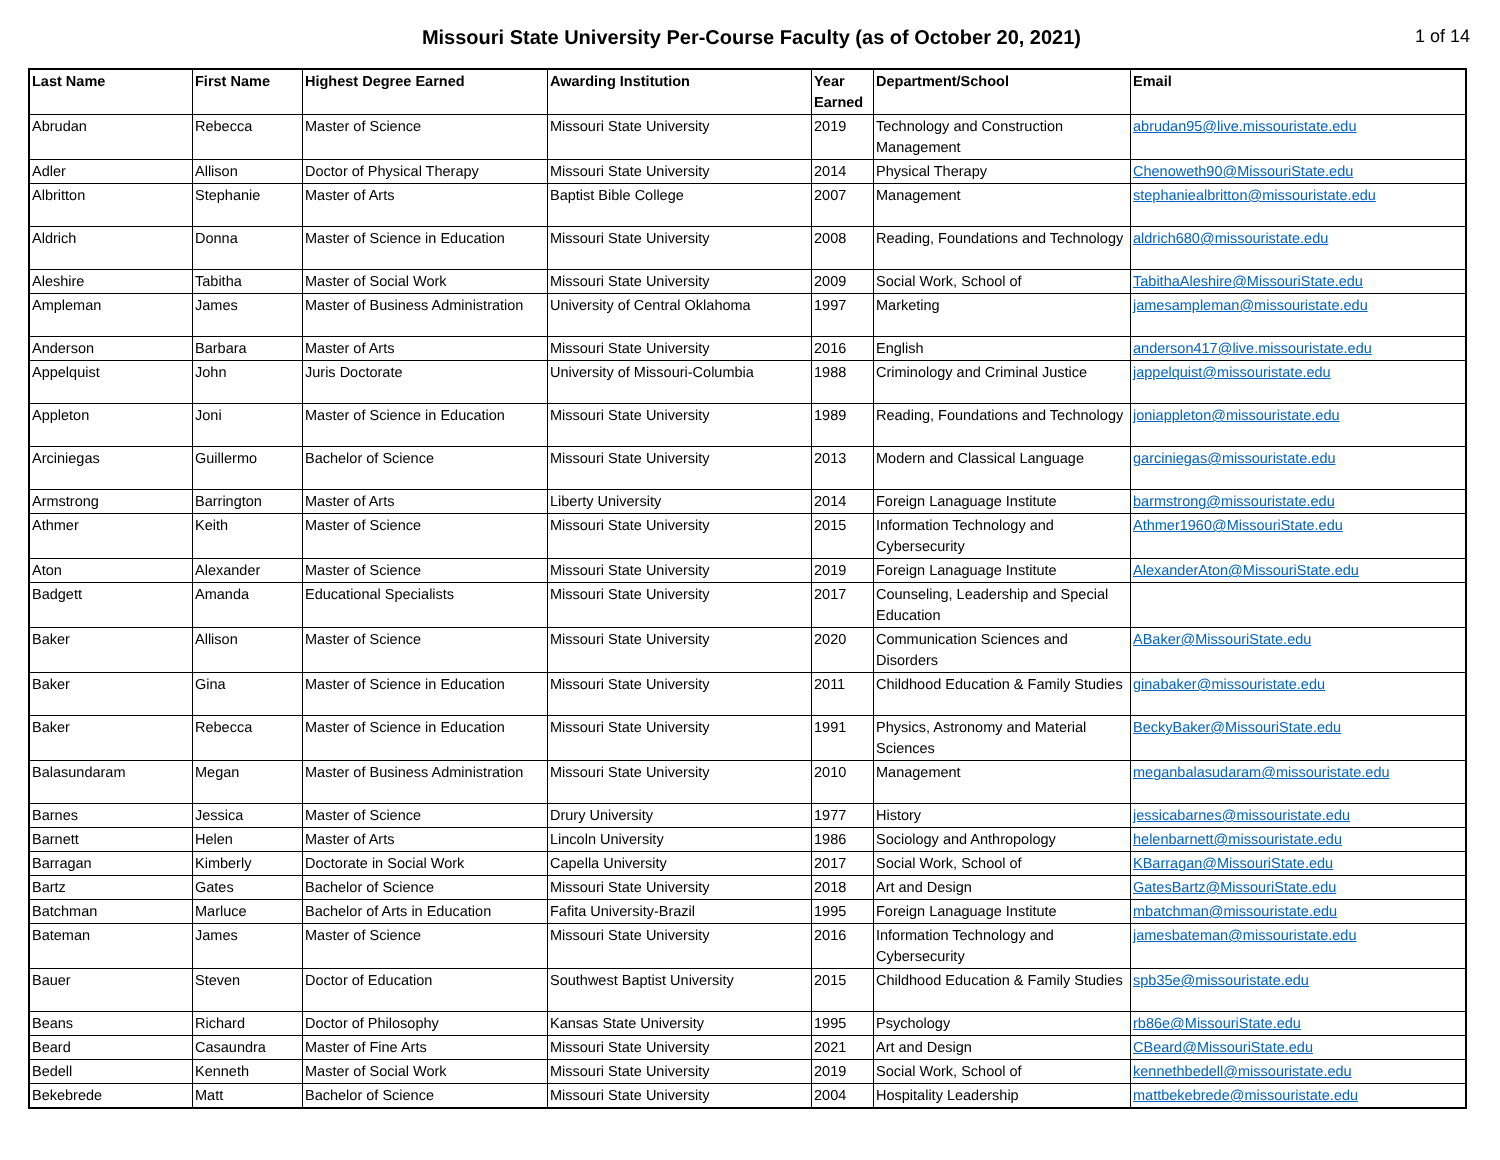Missouri State University Per-Course Faculty (as of October 20, 2021)
1 of 14
| Last Name | First Name | Highest Degree Earned | Awarding Institution | Year Earned | Department/School | Email |
| --- | --- | --- | --- | --- | --- | --- |
| Abrudan | Rebecca | Master of Science | Missouri State University | 2019 | Technology and Construction Management | abrudan95@live.missouristate.edu |
| Adler | Allison | Doctor of Physical Therapy | Missouri State University | 2014 | Physical Therapy | Chenoweth90@MissouriState.edu |
| Albritton | Stephanie | Master of Arts | Baptist Bible College | 2007 | Management | stephaniealbritton@missouristate.edu |
| Aldrich | Donna | Master of Science in Education | Missouri State University | 2008 | Reading, Foundations and Technology | aldrich680@missouristate.edu |
| Aleshire | Tabitha | Master of Social Work | Missouri State University | 2009 | Social Work, School of | TabithaAleshire@MissouriState.edu |
| Ampleman | James | Master of Business Administration | University of Central Oklahoma | 1997 | Marketing | jamesampleman@missouristate.edu |
| Anderson | Barbara | Master of Arts | Missouri State University | 2016 | English | anderson417@live.missouristate.edu |
| Appelquist | John | Juris Doctorate | University of Missouri-Columbia | 1988 | Criminology and Criminal Justice | jappelquist@missouristate.edu |
| Appleton | Joni | Master of Science in Education | Missouri State University | 1989 | Reading, Foundations and Technology | joniappleton@missouristate.edu |
| Arciniegas | Guillermo | Bachelor of Science | Missouri State University | 2013 | Modern and Classical Language | garciniegas@missouristate.edu |
| Armstrong | Barrington | Master of Arts | Liberty University | 2014 | Foreign Lanaguage Institute | barmstrong@missouristate.edu |
| Athmer | Keith | Master of Science | Missouri State University | 2015 | Information Technology and Cybersecurity | Athmer1960@MissouriState.edu |
| Aton | Alexander | Master of Science | Missouri State University | 2019 | Foreign Lanaguage Institute | AlexanderAton@MissouriState.edu |
| Badgett | Amanda | Educational Specialists | Missouri State University | 2017 | Counseling, Leadership and Special Education | |
| Baker | Allison | Master of Science | Missouri State University | 2020 | Communication Sciences and Disorders | ABaker@MissouriState.edu |
| Baker | Gina | Master of Science in Education | Missouri State University | 2011 | Childhood Education & Family Studies | ginabaker@missouristate.edu |
| Baker | Rebecca | Master of Science in Education | Missouri State University | 1991 | Physics, Astronomy and Material Sciences | BeckyBaker@MissouriState.edu |
| Balasundaram | Megan | Master of Business Administration | Missouri State University | 2010 | Management | meganbalasudaram@missouristate.edu |
| Barnes | Jessica | Master of Science | Drury University | 1977 | History | jessicabarnes@missouristate.edu |
| Barnett | Helen | Master of Arts | Lincoln University | 1986 | Sociology and Anthropology | helenbarnett@missouristate.edu |
| Barragan | Kimberly | Doctorate in Social Work | Capella University | 2017 | Social Work, School of | KBarragan@MissouriState.edu |
| Bartz | Gates | Bachelor of Science | Missouri State University | 2018 | Art and Design | GatesBartz@MissouriState.edu |
| Batchman | Marluce | Bachelor of Arts in Education | Fafita University-Brazil | 1995 | Foreign Lanaguage Institute | mbatchman@missouristate.edu |
| Bateman | James | Master of Science | Missouri State University | 2016 | Information Technology and Cybersecurity | jamesbateman@missouristate.edu |
| Bauer | Steven | Doctor of Education | Southwest Baptist University | 2015 | Childhood Education & Family Studies | spb35e@missouristate.edu |
| Beans | Richard | Doctor of Philosophy | Kansas State University | 1995 | Psychology | rb86e@MissouriState.edu |
| Beard | Casaundra | Master of Fine Arts | Missouri State University | 2021 | Art and Design | CBeard@MissouriState.edu |
| Bedell | Kenneth | Master of Social Work | Missouri State University | 2019 | Social Work, School of | kennethbedell@missouristate.edu |
| Bekebrede | Matt | Bachelor of Science | Missouri State University | 2004 | Hospitality Leadership | mattbekebrede@missouristate.edu |